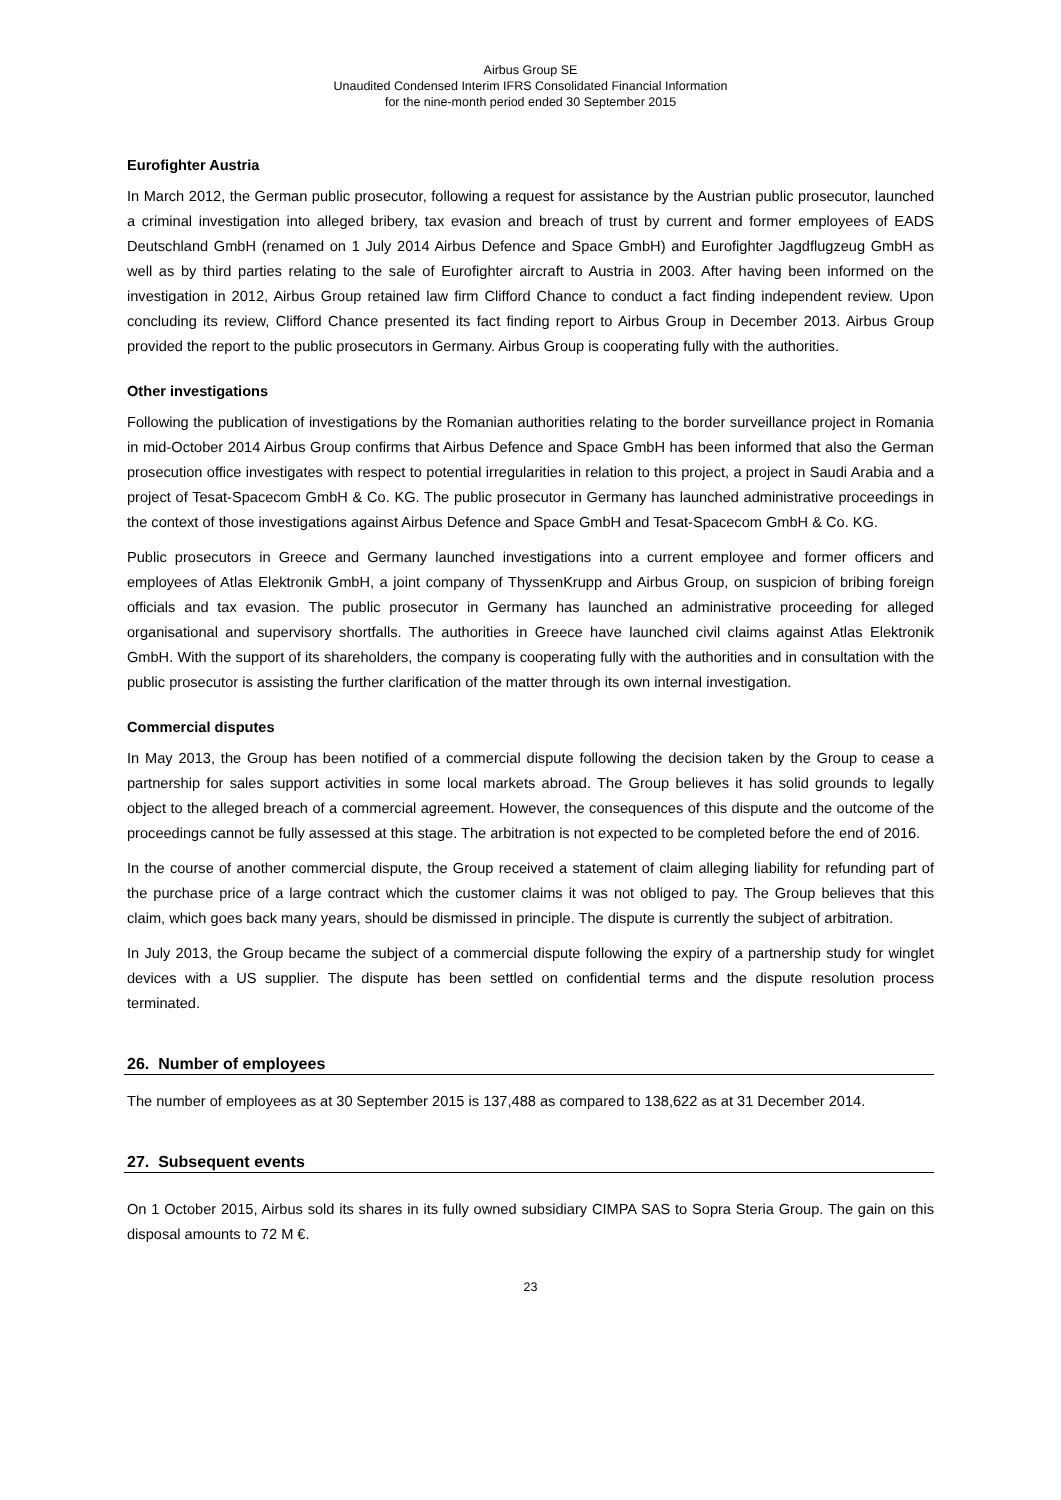Airbus Group SE
Unaudited Condensed Interim IFRS Consolidated Financial Information
for the nine-month period ended 30 September 2015
Eurofighter Austria
In March 2012, the German public prosecutor, following a request for assistance by the Austrian public prosecutor, launched a criminal investigation into alleged bribery, tax evasion and breach of trust by current and former employees of EADS Deutschland GmbH (renamed on 1 July 2014 Airbus Defence and Space GmbH) and Eurofighter Jagdflugzeug GmbH as well as by third parties relating to the sale of Eurofighter aircraft to Austria in 2003. After having been informed on the investigation in 2012, Airbus Group retained law firm Clifford Chance to conduct a fact finding independent review. Upon concluding its review, Clifford Chance presented its fact finding report to Airbus Group in December 2013. Airbus Group provided the report to the public prosecutors in Germany. Airbus Group is cooperating fully with the authorities.
Other investigations
Following the publication of investigations by the Romanian authorities relating to the border surveillance project in Romania in mid-October 2014 Airbus Group confirms that Airbus Defence and Space GmbH has been informed that also the German prosecution office investigates with respect to potential irregularities in relation to this project, a project in Saudi Arabia and a project of Tesat-Spacecom GmbH & Co. KG. The public prosecutor in Germany has launched administrative proceedings in the context of those investigations against Airbus Defence and Space GmbH and Tesat-Spacecom GmbH & Co. KG.
Public prosecutors in Greece and Germany launched investigations into a current employee and former officers and employees of Atlas Elektronik GmbH, a joint company of ThyssenKrupp and Airbus Group, on suspicion of bribing foreign officials and tax evasion. The public prosecutor in Germany has launched an administrative proceeding for alleged organisational and supervisory shortfalls. The authorities in Greece have launched civil claims against Atlas Elektronik GmbH. With the support of its shareholders, the company is cooperating fully with the authorities and in consultation with the public prosecutor is assisting the further clarification of the matter through its own internal investigation.
Commercial disputes
In May 2013, the Group has been notified of a commercial dispute following the decision taken by the Group to cease a partnership for sales support activities in some local markets abroad. The Group believes it has solid grounds to legally object to the alleged breach of a commercial agreement. However, the consequences of this dispute and the outcome of the proceedings cannot be fully assessed at this stage. The arbitration is not expected to be completed before the end of 2016.
In the course of another commercial dispute, the Group received a statement of claim alleging liability for refunding part of the purchase price of a large contract which the customer claims it was not obliged to pay. The Group believes that this claim, which goes back many years, should be dismissed in principle. The dispute is currently the subject of arbitration.
In July 2013, the Group became the subject of a commercial dispute following the expiry of a partnership study for winglet devices with a US supplier. The dispute has been settled on confidential terms and the dispute resolution process terminated.
26. Number of employees
The number of employees as at 30 September 2015 is 137,488 as compared to 138,622 as at 31 December 2014.
27. Subsequent events
On 1 October 2015, Airbus sold its shares in its fully owned subsidiary CIMPA SAS to Sopra Steria Group. The gain on this disposal amounts to 72 M €.
23